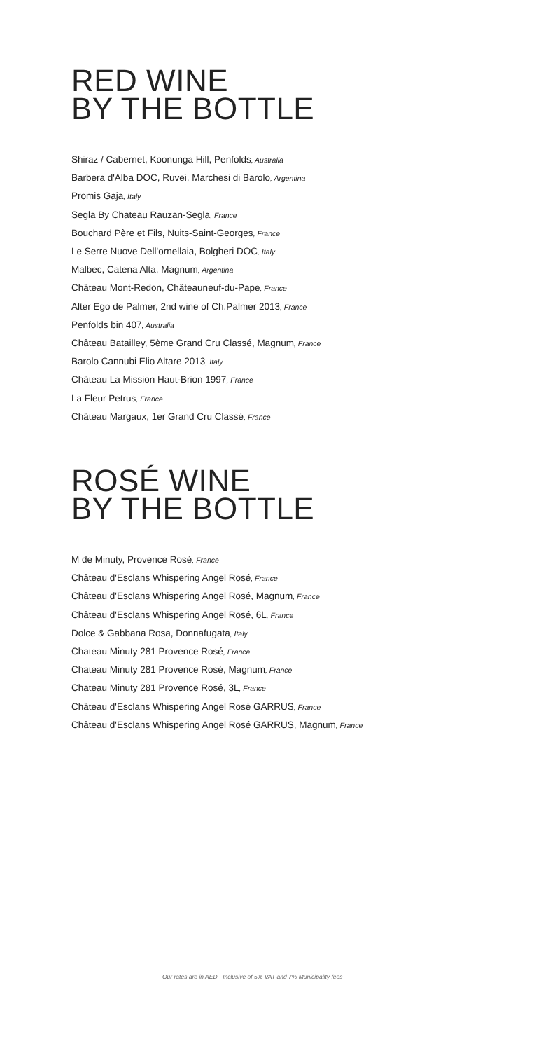RED WINE
BY THE BOTTLE
Shiraz / Cabernet, Koonunga Hill, Penfolds, Australia
Barbera d'Alba DOC, Ruvei, Marchesi di Barolo, Argentina
Promis Gaja, Italy
Segla By Chateau Rauzan-Segla, France
Bouchard Père et Fils, Nuits-Saint-Georges, France
Le Serre Nuove Dell'ornellaia, Bolgheri DOC, Italy
Malbec, Catena Alta, Magnum, Argentina
Château Mont-Redon, Châteauneuf-du-Pape, France
Alter Ego de Palmer, 2nd wine of Ch.Palmer 2013, France
Penfolds bin 407, Australia
Château Batailley, 5ème Grand Cru Classé, Magnum, France
Barolo Cannubi Elio Altare 2013, Italy
Château La Mission Haut-Brion 1997, France
La Fleur Petrus, France
Château Margaux, 1er Grand Cru Classé, France
ROSÉ WINE
BY THE BOTTLE
M de Minuty, Provence Rosé, France
Château d'Esclans Whispering Angel Rosé, France
Château d'Esclans Whispering Angel Rosé, Magnum, France
Château d'Esclans Whispering Angel Rosé, 6L, France
Dolce & Gabbana Rosa, Donnafugata, Italy
Chateau Minuty 281 Provence Rosé, France
Chateau Minuty 281 Provence Rosé, Magnum, France
Chateau Minuty 281 Provence Rosé, 3L, France
Château d'Esclans Whispering Angel Rosé GARRUS, France
Château d'Esclans Whispering Angel Rosé GARRUS, Magnum, France
Our rates are in AED - Inclusive of 5% VAT and 7% Municipality fees